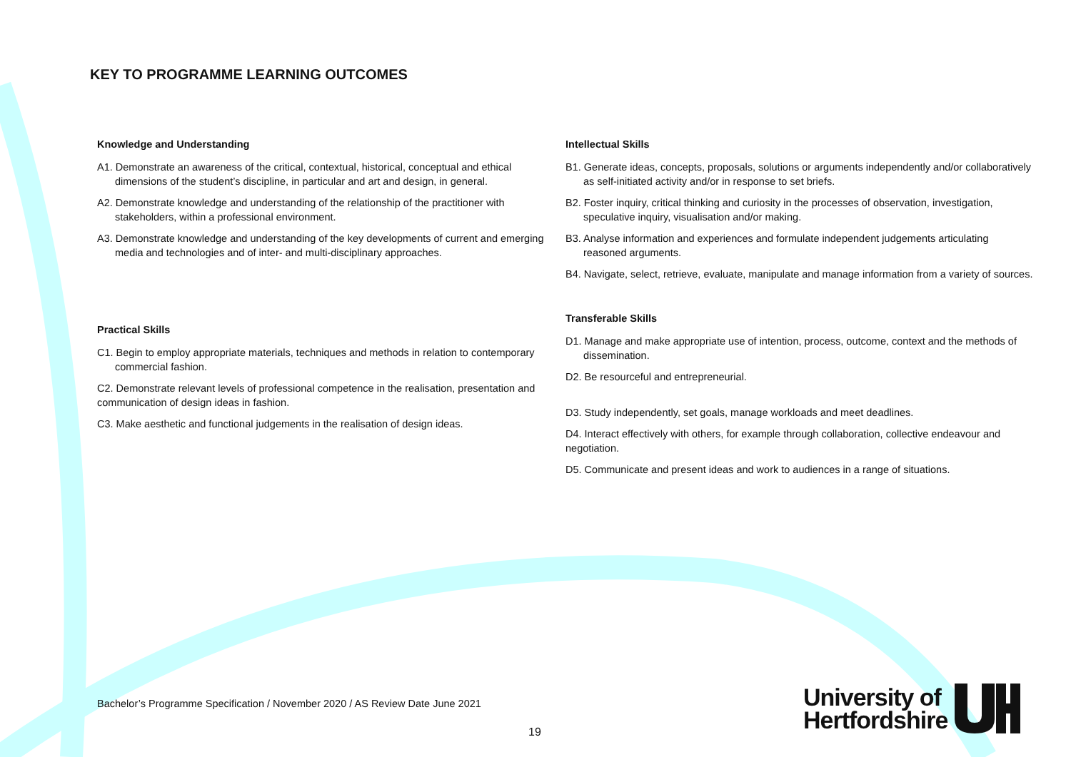KEY TO PROGRAMME LEARNING OUTCOMES
Knowledge and Understanding
A1. Demonstrate an awareness of the critical, contextual, historical, conceptual and ethical dimensions of the student’s discipline, in particular and art and design, in general.
A2. Demonstrate knowledge and understanding of the relationship of the practitioner with stakeholders, within a professional environment.
A3. Demonstrate knowledge and understanding of the key developments of current and emerging media and technologies and of inter- and multi-disciplinary approaches.
Practical Skills
C1. Begin to employ appropriate materials, techniques and methods in relation to contemporary commercial fashion.
C2. Demonstrate relevant levels of professional competence in the realisation, presentation and communication of design ideas in fashion.
C3. Make aesthetic and functional judgements in the realisation of design ideas.
Intellectual Skills
B1. Generate ideas, concepts, proposals, solutions or arguments independently and/or collaboratively as self-initiated activity and/or in response to set briefs.
B2. Foster inquiry, critical thinking and curiosity in the processes of observation, investigation, speculative inquiry, visualisation and/or making.
B3. Analyse information and experiences and formulate independent judgements articulating reasoned arguments.
B4. Navigate, select, retrieve, evaluate, manipulate and manage information from a variety of sources.
Transferable Skills
D1. Manage and make appropriate use of intention, process, outcome, context and the methods of dissemination.
D2. Be resourceful and entrepreneurial.
D3. Study independently, set goals, manage workloads and meet deadlines.
D4. Interact effectively with others, for example through collaboration, collective endeavour and negotiation.
D5. Communicate and present ideas and work to audiences in a range of situations.
Bachelor’s Programme Specification / November 2020 / AS Review Date June 2021
19
University of
Hertfordshire